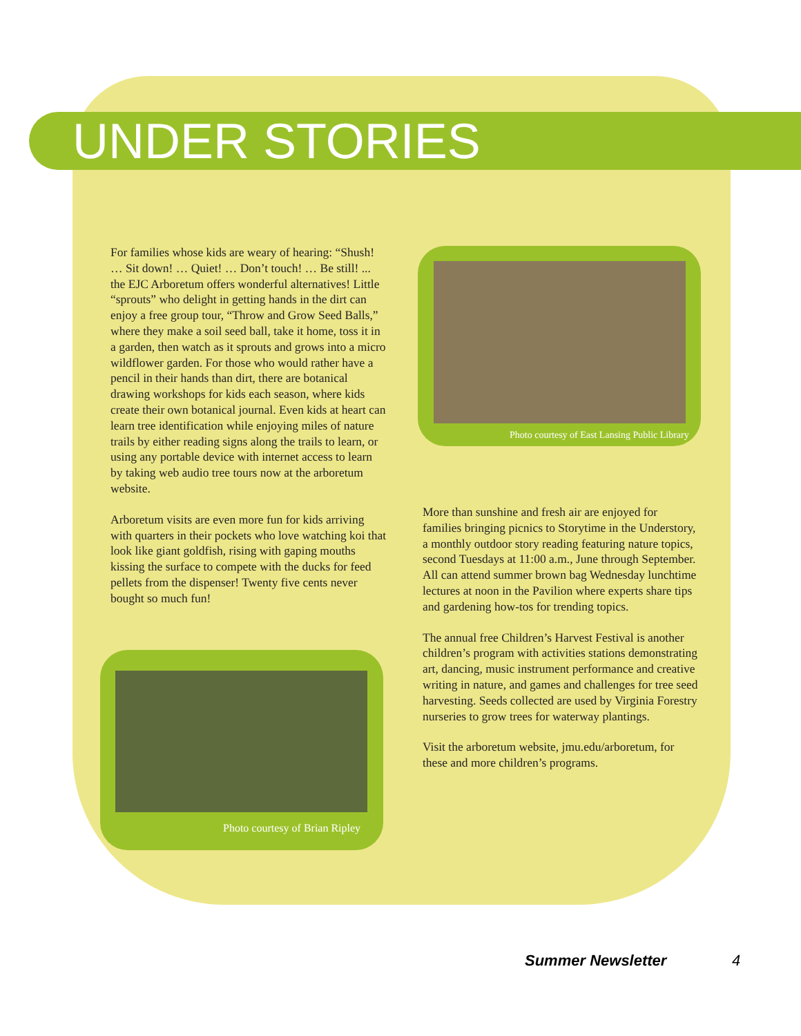UNDER STORIES
For families whose kids are weary of hearing: “Shush! … Sit down! … Quiet! … Don’t touch! … Be still! ... the EJC Arboretum offers wonderful alternatives! Little “sprouts” who delight in getting hands in the dirt can enjoy a free group tour, “Throw and Grow Seed Balls,” where they make a soil seed ball, take it home, toss it in a garden, then watch as it sprouts and grows into a micro wildflower garden. For those who would rather have a pencil in their hands than dirt, there are botanical drawing workshops for kids each season, where kids create their own botanical journal. Even kids at heart can learn tree identification while enjoying miles of nature trails by either reading signs along the trails to learn, or using any portable device with internet access to learn by taking web audio tree tours now at the arboretum website.
Arboretum visits are even more fun for kids arriving with quarters in their pockets who love watching koi that look like giant goldfish, rising with gaping mouths kissing the surface to compete with the ducks for feed pellets from the dispenser! Twenty five cents never bought so much fun!
Photo courtesy of East Lansing Public Library
Photo courtesy of Brian Ripley
More than sunshine and fresh air are enjoyed for families bringing picnics to Storytime in the Understory, a monthly outdoor story reading featuring nature topics, second Tuesdays at 11:00 a.m., June through September. All can attend summer brown bag Wednesday lunchtime lectures at noon in the Pavilion where experts share tips and gardening how-tos for trending topics.
The annual free Children’s Harvest Festival is another children’s program with activities stations demonstrating art, dancing, music instrument performance and creative writing in nature, and games and challenges for tree seed harvesting. Seeds collected are used by Virginia Forestry nurseries to grow trees for waterway plantings.
Visit the arboretum website, jmu.edu/arboretum, for these and more children’s programs.
Summer Newsletter 4